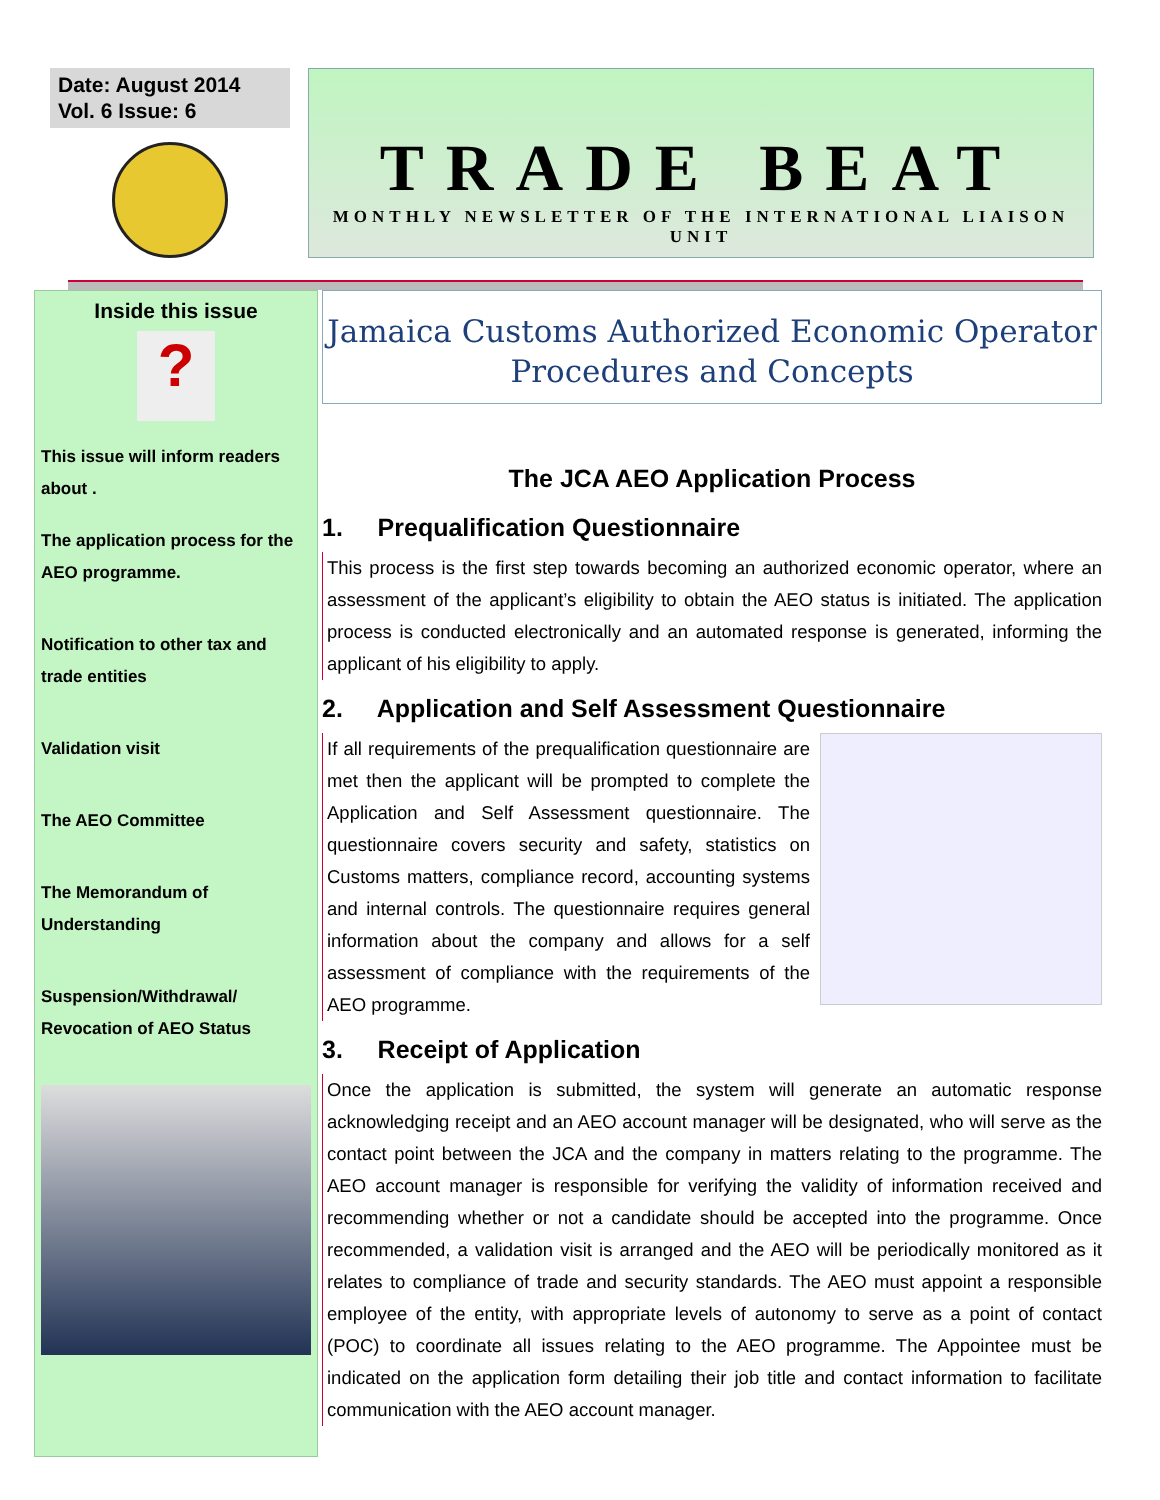Date: August 2014
Vol. 6 Issue: 6
TRADE BEAT
MONTHLY NEWSLETTER OF THE INTERNATIONAL LIAISON UNIT
Inside this issue
?
This issue will inform readers about .
The application process for the AEO programme.
Notification to other tax and trade entities
Validation visit
The AEO Committee
The Memorandum of Understanding
Suspension/Withdrawal/ Revocation of AEO Status
Jamaica Customs Authorized Economic Operator
Procedures and Concepts
The JCA AEO Application Process
1. Prequalification Questionnaire
This process is the first step towards becoming an authorized economic operator, where an assessment of the applicant’s eligibility to obtain the AEO status is initiated. The application process is conducted electronically and an automated response is generated, informing the applicant of his eligibility to apply.
2. Application and Self Assessment Questionnaire
If all requirements of the prequalification questionnaire are met then the applicant will be prompted to complete the Application and Self Assessment questionnaire. The questionnaire covers security and safety, statistics on Customs matters, compliance record, accounting systems and internal controls. The questionnaire requires general information about the company and allows for a self assessment of compliance with the requirements of the AEO programme.
3. Receipt of Application
Once the application is submitted, the system will generate an automatic response acknowledging receipt and an AEO account manager will be designated, who will serve as the contact point between the JCA and the company in matters relating to the programme. The AEO account manager is responsible for verifying the validity of information received and recommending whether or not a candidate should be accepted into the programme. Once recommended, a validation visit is arranged and the AEO will be periodically monitored as it relates to compliance of trade and security standards. The AEO must appoint a responsible employee of the entity, with appropriate levels of autonomy to serve as a point of contact (POC) to coordinate all issues relating to the AEO programme. The Appointee must be indicated on the application form detailing their job title and contact information to facilitate communication with the AEO account manager.